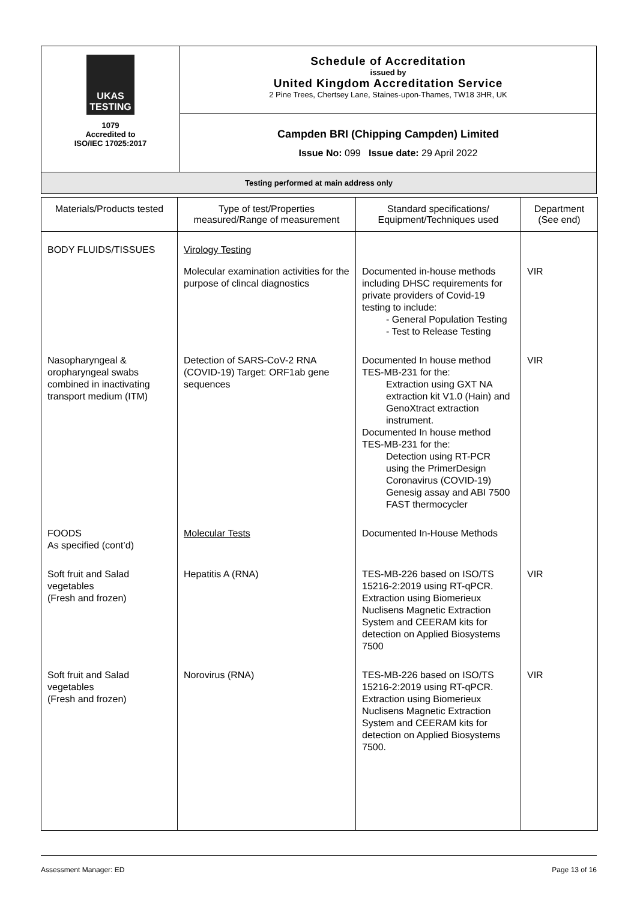| UKAS TESTING 1079 Accredited to ISO/IEC 17025:2017 | Schedule of Accreditation issued by United Kingdom Accreditation Service 2 Pine Trees, Chertsey Lane, Staines-upon-Thames, TW18 3HR, UK |
| | Campden BRI (Chipping Campden) Limited Issue No: 099 Issue date: 29 April 2022 |
| Testing performed at main address only | |
| Materials/Products tested | Type of test/Properties measured/Range of measurement | Standard specifications/ Equipment/Techniques used | Department (See end) |
| --- | --- | --- | --- |
| BODY FLUIDS/TISSUES | Virology Testing | | |
| | Molecular examination activities for the purpose of clincal diagnostics | Documented in-house methods including DHSC requirements for private providers of Covid-19 testing to include: - General Population Testing - Test to Release Testing | VIR |
| Nasopharyngeal & oropharyngeal swabs combined in inactivating transport medium (ITM) | Detection of SARS-CoV-2 RNA (COVID-19) Target: ORF1ab gene sequences | Documented In house method TES-MB-231 for the: Extraction using GXT NA extraction kit V1.0 (Hain) and GenoXtract extraction instrument. Documented In house method TES-MB-231 for the: Detection using RT-PCR using the PrimerDesign Coronavirus (COVID-19) Genesig assay and ABI 7500 FAST thermocycler | VIR |
| FOODS As specified (cont’d) | Molecular Tests | Documented In-House Methods | |
| Soft fruit and Salad vegetables (Fresh and frozen) | Hepatitis A (RNA) | TES-MB-226 based on ISO/TS 15216-2:2019 using RT-qPCR. Extraction using Biomerieux Nuclisens Magnetic Extraction System and CEERAM kits for detection on Applied Biosystems 7500 | VIR |
| Soft fruit and Salad vegetables (Fresh and frozen) | Norovirus (RNA) | TES-MB-226 based on ISO/TS 15216-2:2019 using RT-qPCR. Extraction using Biomerieux Nuclisens Magnetic Extraction System and CEERAM kits for detection on Applied Biosystems 7500. | VIR |
Assessment Manager: ED Page 13 of 16